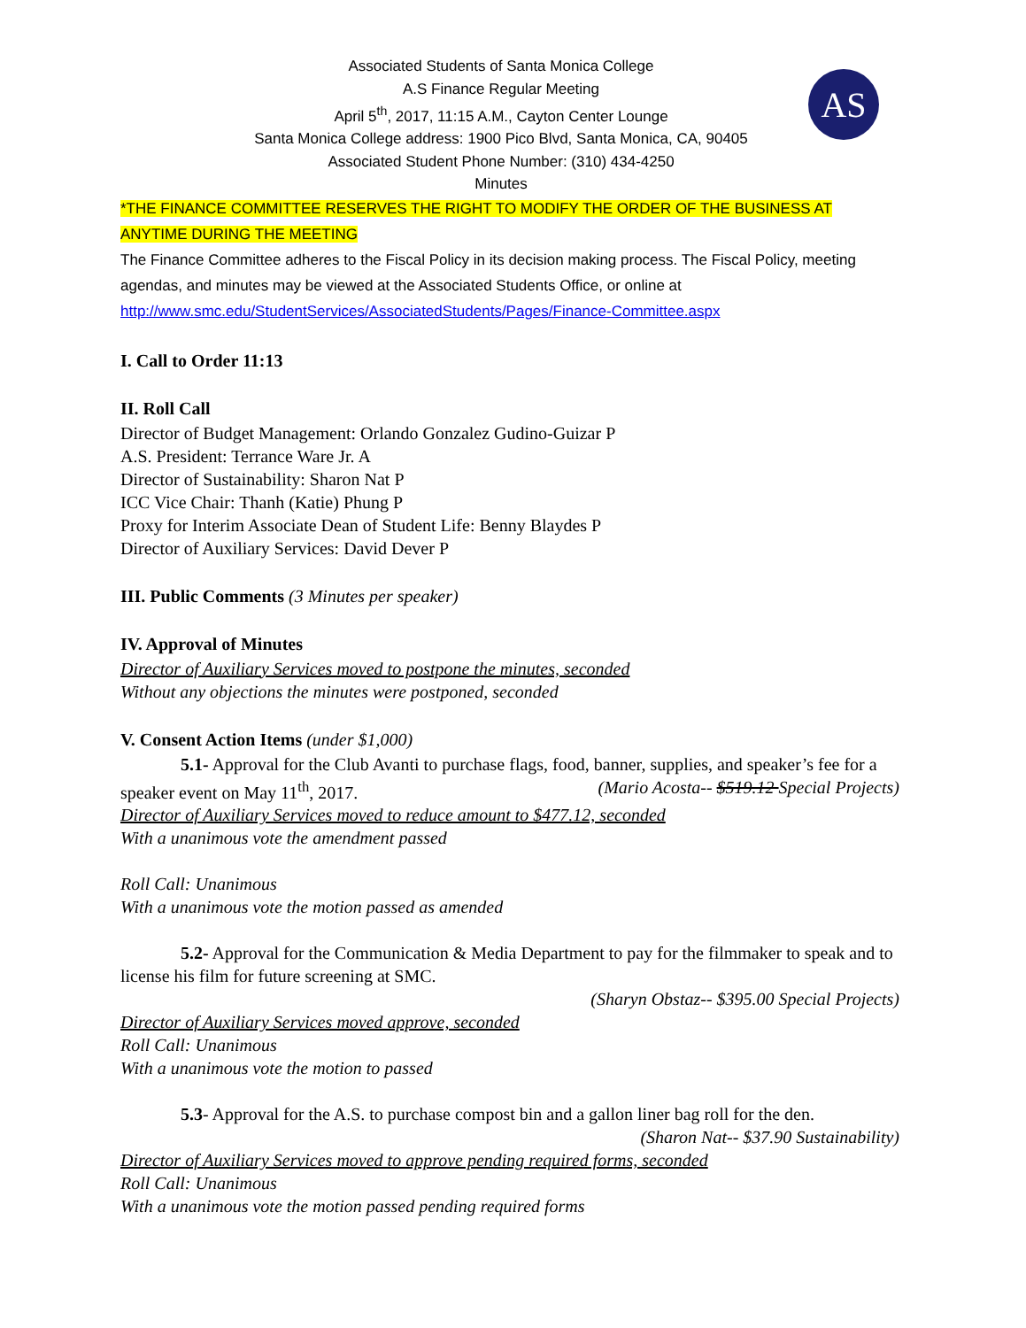AS
Associated Students of Santa Monica College
A.S Finance Regular Meeting
April 5<sup>th</sup>, 2017, 11:15 A.M., Cayton Center Lounge
Santa Monica College address: 1900 Pico Blvd, Santa Monica, CA, 90405
Associated Student Phone Number: (310) 434-4250
Minutes
*THE FINANCE COMMITTEE RESERVES THE RIGHT TO MODIFY THE ORDER OF THE BUSINESS AT ANYTIME DURING THE MEETING
The Finance Committee adheres to the Fiscal Policy in its decision making process. The Fiscal Policy, meeting agendas, and minutes may be viewed at the Associated Students Office, or online at http://www.smc.edu/StudentServices/AssociatedStudents/Pages/Finance-Committee.aspx
I. Call to Order 11:13
II. Roll Call
Director of Budget Management: Orlando Gonzalez Gudino-Guizar P
A.S. President: Terrance Ware Jr. A
Director of Sustainability: Sharon Nat P
ICC Vice Chair: Thanh (Katie) Phung P
Proxy for Interim Associate Dean of Student Life: Benny Blaydes P
Director of Auxiliary Services: David Dever P
III. Public Comments (3 Minutes per speaker)
IV. Approval of Minutes
Director of Auxiliary Services moved to postpone the minutes, seconded
Without any objections the minutes were postponed, seconded
V. Consent Action Items (under $1,000)
5.1- Approval for the Club Avanti to purchase flags, food, banner, supplies, and speaker’s fee for a speaker event on May 11<sup>th</sup>, 2017. (Mario Acosta-- $519.12 Special Projects)
Director of Auxiliary Services moved to reduce amount to $477.12, seconded
With a unanimous vote the amendment passed
Roll Call: Unanimous
With a unanimous vote the motion passed as amended
5.2- Approval for the Communication & Media Department to pay for the filmmaker to speak and to license his film for future screening at SMC.
(Sharyn Obstaz-- $395.00 Special Projects)
Director of Auxiliary Services moved approve, seconded
Roll Call: Unanimous
With a unanimous vote the motion to passed
5.3- Approval for the A.S. to purchase compost bin and a gallon liner bag roll for the den.
(Sharon Nat-- $37.90 Sustainability)
Director of Auxiliary Services moved to approve pending required forms, seconded
Roll Call: Unanimous
With a unanimous vote the motion passed pending required forms